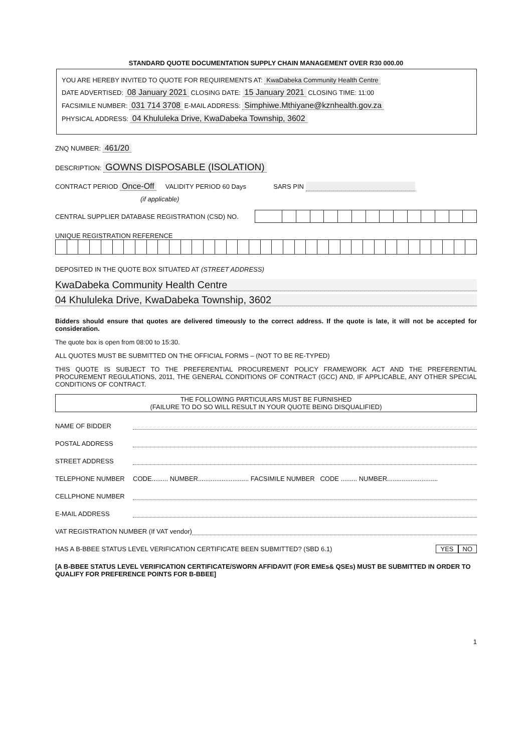STANDARD QUOTE DOCUMENTATION SUPPLY CHAIN MANAGEMENT OVER R30 000.00
YOU ARE HEREBY INVITED TO QUOTE FOR REQUIREMENTS AT: KwaDabeka Community Health Centre
DATE ADVERTISED: 08 January 2021 CLOSING DATE: 15 January 2021 CLOSING TIME: 11:00
FACSIMILE NUMBER: 031 714 3708 E-MAIL ADDRESS: Simphiwe.Mthiyane@kznhealth.gov.za
PHYSICAL ADDRESS: 04 Khululeka Drive, KwaDabeka Township, 3602
ZNQ NUMBER: 461/20
DESCRIPTION: GOWNS DISPOSABLE (ISOLATION)
CONTRACT PERIOD Once-Off VALIDITY PERIOD 60 Days SARS PIN
(if applicable)
CENTRAL SUPPLIER DATABASE REGISTRATION (CSD) NO.
UNIQUE REGISTRATION REFERENCE
DEPOSITED IN THE QUOTE BOX SITUATED AT (STREET ADDRESS)
KwaDabeka Community Health Centre
04 Khululeka Drive, KwaDabeka Township, 3602
Bidders should ensure that quotes are delivered timeously to the correct address. If the quote is late, it will not be accepted for consideration.
The quote box is open from 08:00 to 15:30.
ALL QUOTES MUST BE SUBMITTED ON THE OFFICIAL FORMS – (NOT TO BE RE-TYPED)
THIS QUOTE IS SUBJECT TO THE PREFERENTIAL PROCUREMENT POLICY FRAMEWORK ACT AND THE PREFERENTIAL PROCUREMENT REGULATIONS, 2011, THE GENERAL CONDITIONS OF CONTRACT (GCC) AND, IF APPLICABLE, ANY OTHER SPECIAL CONDITIONS OF CONTRACT.
THE FOLLOWING PARTICULARS MUST BE FURNISHED
(FAILURE TO DO SO WILL RESULT IN YOUR QUOTE BEING DISQUALIFIED)
NAME OF BIDDER
POSTAL ADDRESS
STREET ADDRESS
TELEPHONE NUMBER CODE......... NUMBER............................ FACSIMILE NUMBER CODE ......... NUMBER............................
CELLPHONE NUMBER
E-MAIL ADDRESS
VAT REGISTRATION NUMBER (If VAT vendor)
HAS A B-BBEE STATUS LEVEL VERIFICATION CERTIFICATE BEEN SUBMITTED? (SBD 6.1) YES NO
[A B-BBEE STATUS LEVEL VERIFICATION CERTIFICATE/SWORN AFFIDAVIT (FOR EMEs& QSEs) MUST BE SUBMITTED IN ORDER TO QUALIFY FOR PREFERENCE POINTS FOR B-BBEE]
1